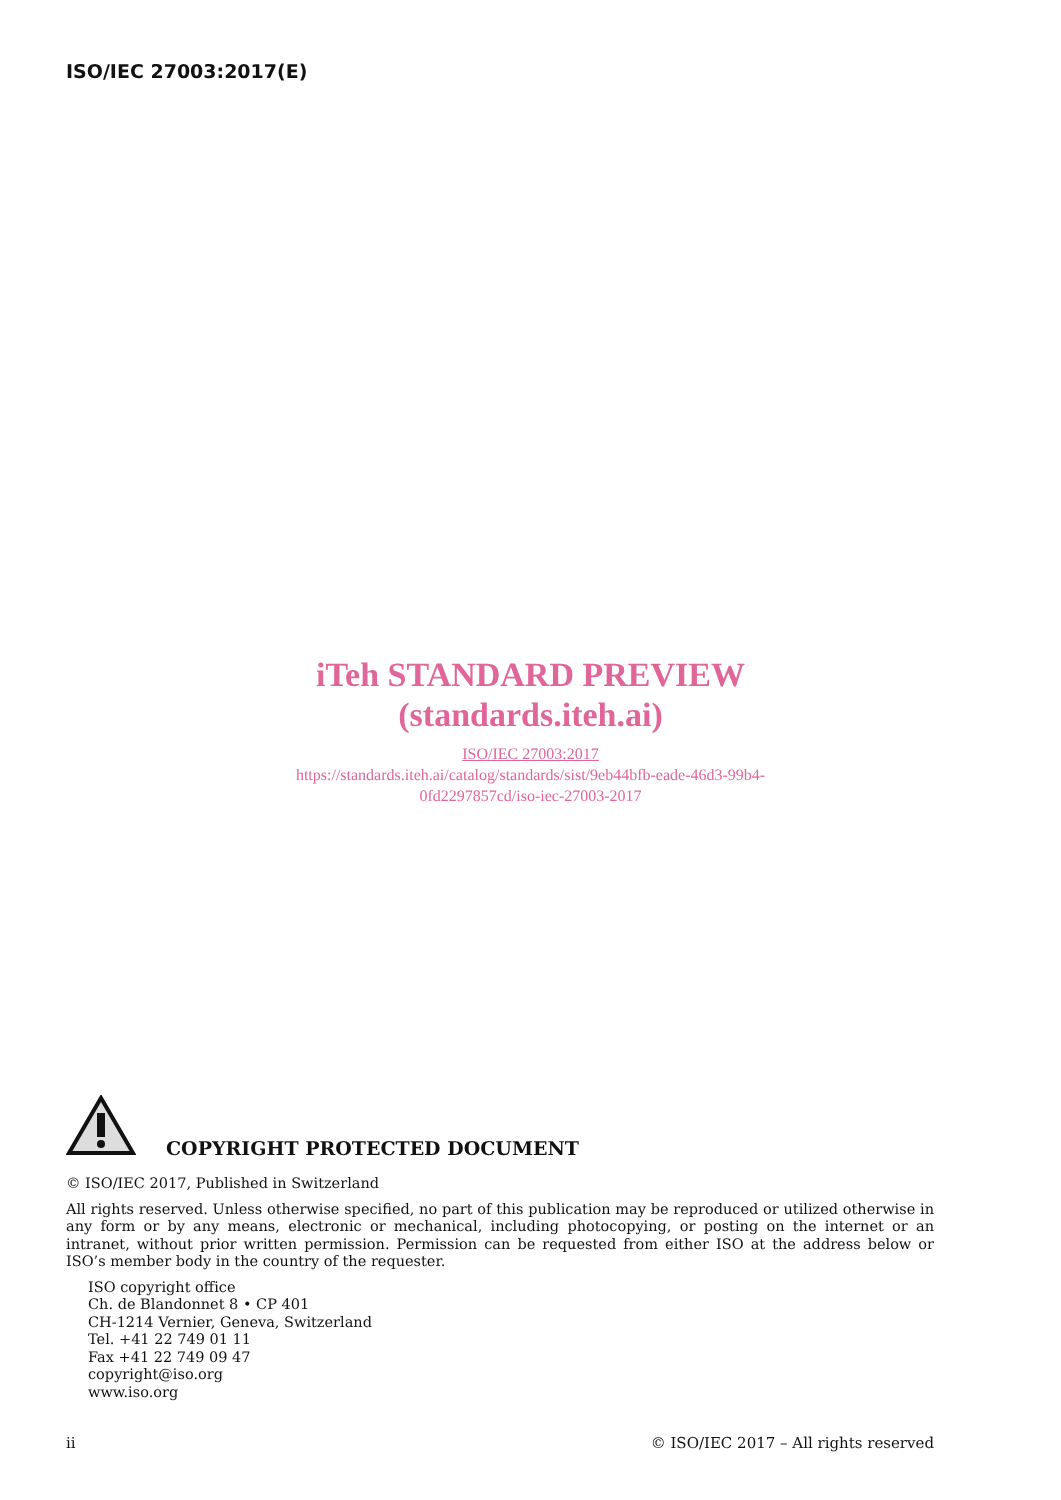ISO/IEC 27003:2017(E)
iTeh STANDARD PREVIEW
(standards.iteh.ai)
ISO/IEC 27003:2017
https://standards.iteh.ai/catalog/standards/sist/9eb44bfb-eade-46d3-99b4-
0fd2297857cd/iso-iec-27003-2017
COPYRIGHT PROTECTED DOCUMENT
© ISO/IEC 2017, Published in Switzerland
All rights reserved. Unless otherwise specified, no part of this publication may be reproduced or utilized otherwise in any form or by any means, electronic or mechanical, including photocopying, or posting on the internet or an intranet, without prior written permission. Permission can be requested from either ISO at the address below or ISO’s member body in the country of the requester.
ISO copyright office
Ch. de Blandonnet 8 • CP 401
CH-1214 Vernier, Geneva, Switzerland
Tel. +41 22 749 01 11
Fax +41 22 749 09 47
copyright@iso.org
www.iso.org
ii © ISO/IEC 2017 – All rights reserved